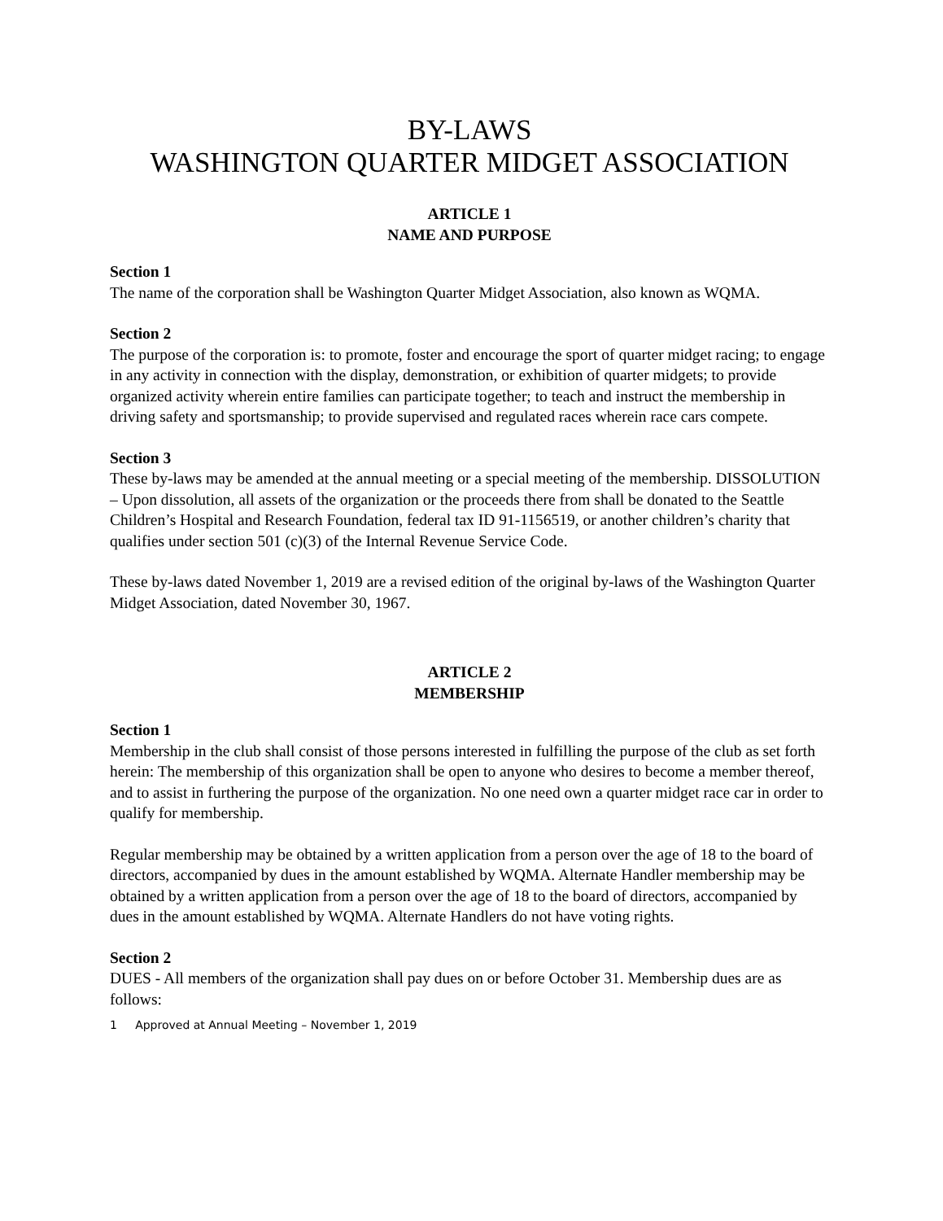BY-LAWS
WASHINGTON QUARTER MIDGET ASSOCIATION
ARTICLE 1
NAME AND PURPOSE
Section 1
The name of the corporation shall be Washington Quarter Midget Association, also known as WQMA.
Section 2
The purpose of the corporation is: to promote, foster and encourage the sport of quarter midget racing; to engage in any activity in connection with the display, demonstration, or exhibition of quarter midgets; to provide organized activity wherein entire families can participate together; to teach and instruct the membership in driving safety and sportsmanship; to provide supervised and regulated races wherein race cars compete.
Section 3
These by-laws may be amended at the annual meeting or a special meeting of the membership. DISSOLUTION – Upon dissolution, all assets of the organization or the proceeds there from shall be donated to the Seattle Children’s Hospital and Research Foundation, federal tax ID 91-1156519, or another children’s charity that qualifies under section 501 (c)(3) of the Internal Revenue Service Code.
These by-laws dated November 1, 2019 are a revised edition of the original by-laws of the Washington Quarter Midget Association, dated November 30, 1967.
ARTICLE 2
MEMBERSHIP
Section 1
Membership in the club shall consist of those persons interested in fulfilling the purpose of the club as set forth herein: The membership of this organization shall be open to anyone who desires to become a member thereof, and to assist in furthering the purpose of the organization. No one need own a quarter midget race car in order to qualify for membership.
Regular membership may be obtained by a written application from a person over the age of 18 to the board of directors, accompanied by dues in the amount established by WQMA. Alternate Handler membership may be obtained by a written application from a person over the age of 18 to the board of directors, accompanied by dues in the amount established by WQMA. Alternate Handlers do not have voting rights.
Section 2
DUES - All members of the organization shall pay dues on or before October 31. Membership dues are as follows:
1 Approved at Annual Meeting – November 1, 2019